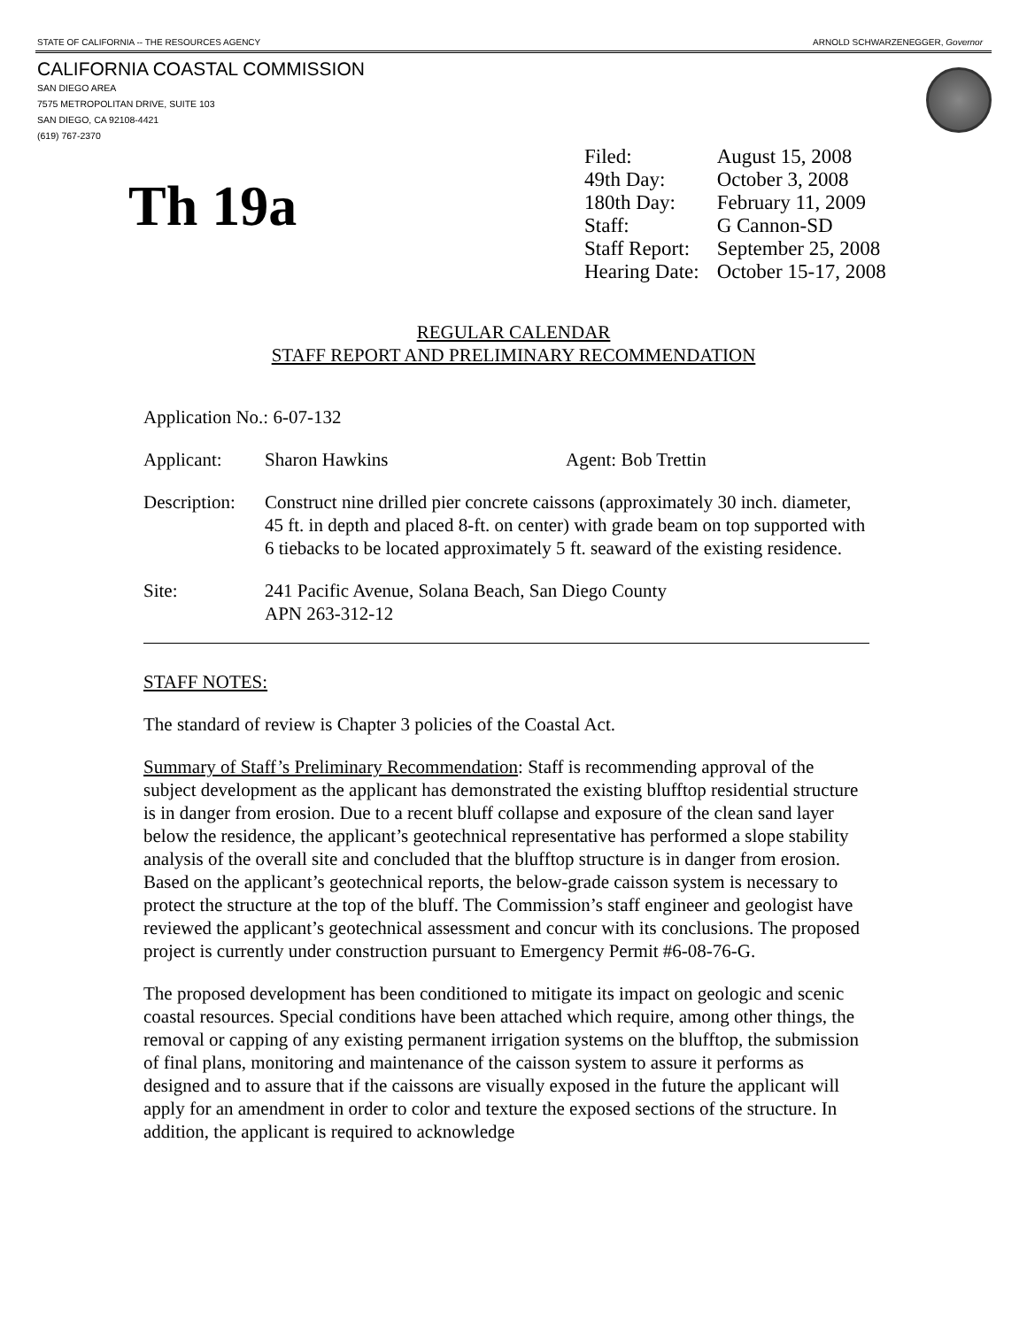STATE OF CALIFORNIA -- THE RESOURCES AGENCY ARNOLD SCHWARZENEGGER, Governor
CALIFORNIA COASTAL COMMISSION
SAN DIEGO AREA
7575 METROPOLITAN DRIVE, SUITE 103
SAN DIEGO, CA 92108-4421
(619) 767-2370
Th 19a
| Filed: | August 15, 2008 |
| 49th Day: | October 3, 2008 |
| 180th Day: | February 11, 2009 |
| Staff: | G Cannon-SD |
| Staff Report: | September 25, 2008 |
| Hearing Date: | October 15-17, 2008 |
REGULAR CALENDAR
STAFF REPORT AND PRELIMINARY RECOMMENDATION
Application No.: 6-07-132
Applicant: Sharon Hawkins Agent: Bob Trettin
Description:
Construct nine drilled pier concrete caissons (approximately 30 inch. diameter, 45 ft. in depth and placed 8-ft. on center) with grade beam on top supported with 6 tiebacks to be located approximately 5 ft. seaward of the existing residence.
Site: 241 Pacific Avenue, Solana Beach, San Diego County
APN 263-312-12
STAFF NOTES:
The standard of review is Chapter 3 policies of the Coastal Act.
Summary of Staff’s Preliminary Recommendation: Staff is recommending approval of the subject development as the applicant has demonstrated the existing blufftop residential structure is in danger from erosion. Due to a recent bluff collapse and exposure of the clean sand layer below the residence, the applicant’s geotechnical representative has performed a slope stability analysis of the overall site and concluded that the blufftop structure is in danger from erosion. Based on the applicant’s geotechnical reports, the below-grade caisson system is necessary to protect the structure at the top of the bluff. The Commission’s staff engineer and geologist have reviewed the applicant’s geotechnical assessment and concur with its conclusions. The proposed project is currently under construction pursuant to Emergency Permit #6-08-76-G.
The proposed development has been conditioned to mitigate its impact on geologic and scenic coastal resources. Special conditions have been attached which require, among other things, the removal or capping of any existing permanent irrigation systems on the blufftop, the submission of final plans, monitoring and maintenance of the caisson system to assure it performs as designed and to assure that if the caissons are visually exposed in the future the applicant will apply for an amendment in order to color and texture the exposed sections of the structure. In addition, the applicant is required to acknowledge